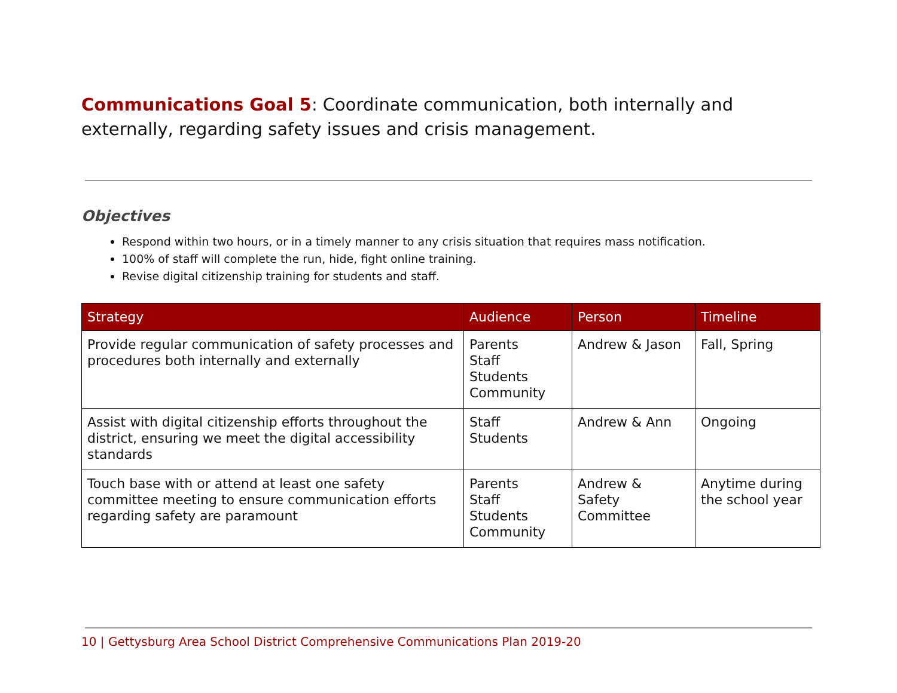Communications Goal 5: Coordinate communication, both internally and externally, regarding safety issues and crisis management.
Objectives
Respond within two hours, or in a timely manner to any crisis situation that requires mass notification.
100% of staff will complete the run, hide, fight online training.
Revise digital citizenship training for students and staff.
| Strategy | Audience | Person | Timeline |
| --- | --- | --- | --- |
| Provide regular communication of safety processes and procedures both internally and externally | Parents Staff Students Community | Andrew & Jason | Fall, Spring |
| Assist with digital citizenship efforts throughout the district, ensuring we meet the digital accessibility standards | Staff Students | Andrew & Ann | Ongoing |
| Touch base with or attend at least one safety committee meeting to ensure communication efforts regarding safety are paramount | Parents Staff Students Community | Andrew & Safety Committee | Anytime during the school year |
10 | Gettysburg Area School District Comprehensive Communications Plan 2019-20